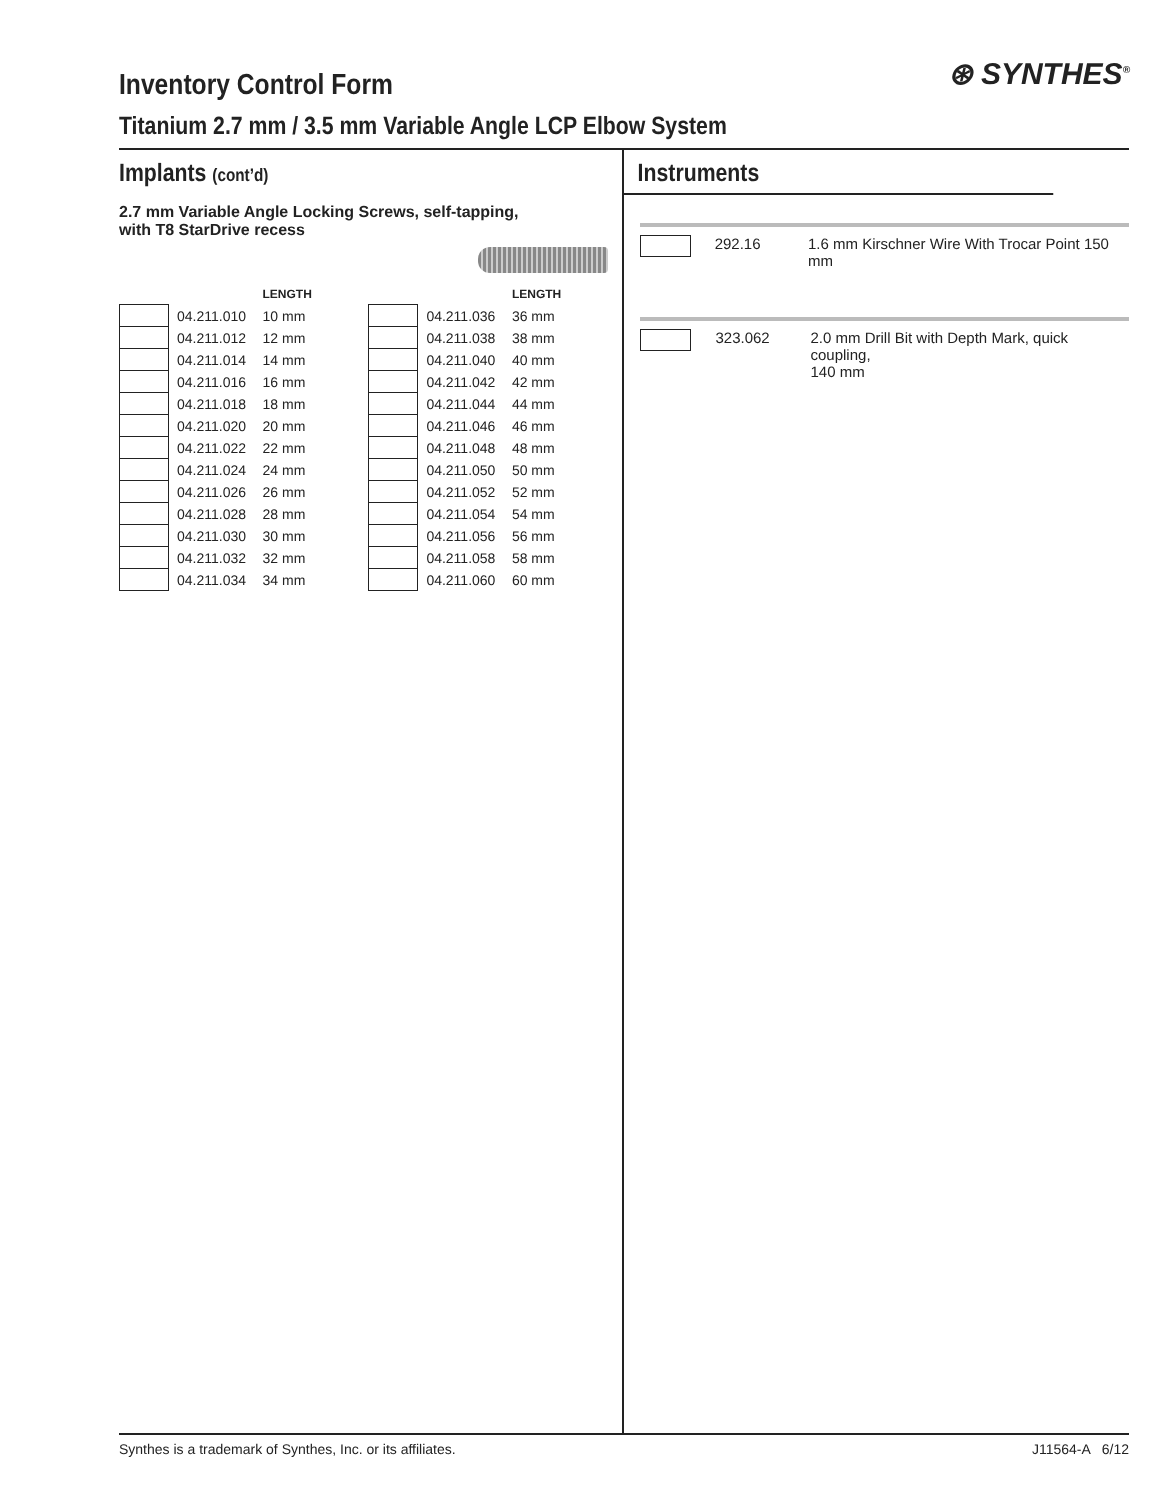Inventory Control Form
Titanium 2.7 mm / 3.5 mm Variable Angle LCP Elbow System
⊛ SYNTHES<sup>®</sup>
Implants (cont’d)
2.7 mm Variable Angle Locking Screws, self-tapping,
with T8 StarDrive recess
| | | LENGTH |
| --- | --- | --- |
| | 04.211.010 | 10 mm |
| | 04.211.012 | 12 mm |
| | 04.211.014 | 14 mm |
| | 04.211.016 | 16 mm |
| | 04.211.018 | 18 mm |
| | 04.211.020 | 20 mm |
| | 04.211.022 | 22 mm |
| | 04.211.024 | 24 mm |
| | 04.211.026 | 26 mm |
| | 04.211.028 | 28 mm |
| | 04.211.030 | 30 mm |
| | 04.211.032 | 32 mm |
| | 04.211.034 | 34 mm |
| | | LENGTH |
| --- | --- | --- |
| | 04.211.036 | 36 mm |
| | 04.211.038 | 38 mm |
| | 04.211.040 | 40 mm |
| | 04.211.042 | 42 mm |
| | 04.211.044 | 44 mm |
| | 04.211.046 | 46 mm |
| | 04.211.048 | 48 mm |
| | 04.211.050 | 50 mm |
| | 04.211.052 | 52 mm |
| | 04.211.054 | 54 mm |
| | 04.211.056 | 56 mm |
| | 04.211.058 | 58 mm |
| | 04.211.060 | 60 mm |
Instruments
292.16 1.6 mm Kirschner Wire With Trocar Point 150 mm
323.062 2.0 mm Drill Bit with Depth Mark, quick coupling,
140 mm
Synthes is a trademark of Synthes, Inc. or its affiliates. J11564-A 6/12